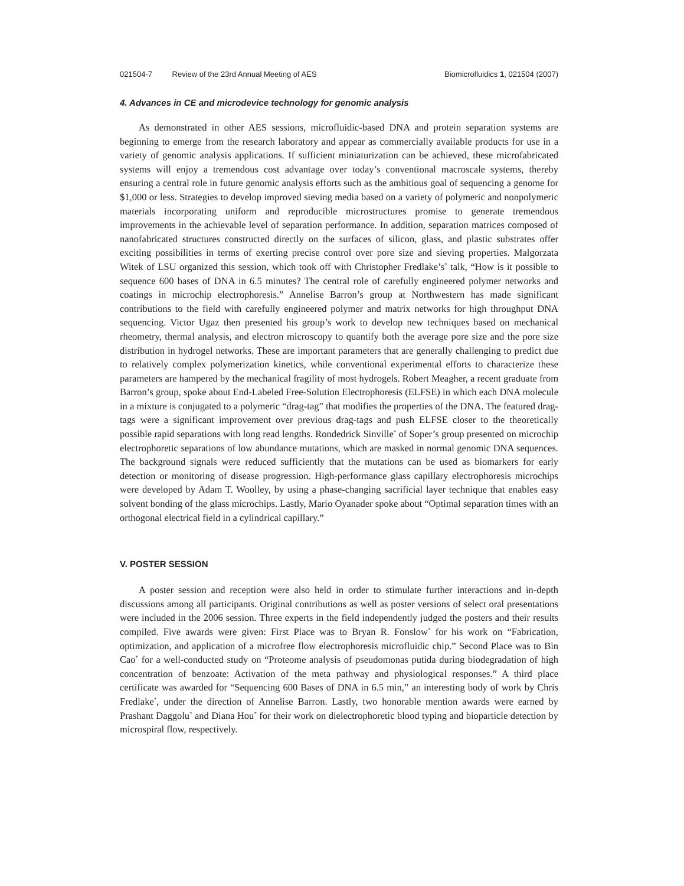021504-7 Review of the 23rd Annual Meeting of AES
Biomicrofluidics 1, 021504 (2007)
4. Advances in CE and microdevice technology for genomic analysis
As demonstrated in other AES sessions, microfluidic-based DNA and protein separation systems are beginning to emerge from the research laboratory and appear as commercially available products for use in a variety of genomic analysis applications. If sufficient miniaturization can be achieved, these microfabricated systems will enjoy a tremendous cost advantage over today’s conventional macroscale systems, thereby ensuring a central role in future genomic analysis efforts such as the ambitious goal of sequencing a genome for $1,000 or less. Strategies to develop improved sieving media based on a variety of polymeric and nonpolymeric materials incorporating uniform and reproducible microstructures promise to generate tremendous improvements in the achievable level of separation performance. In addition, separation matrices composed of nanofabricated structures constructed directly on the surfaces of silicon, glass, and plastic substrates offer exciting possibilities in terms of exerting precise control over pore size and sieving properties. Malgorzata Witek of LSU organized this session, which took off with Christopher Fredlake’s<sup>*</sup> talk, “How is it possible to sequence 600 bases of DNA in 6.5 minutes? The central role of carefully engineered polymer networks and coatings in microchip electrophoresis.” Annelise Barron’s group at Northwestern has made significant contributions to the field with carefully engineered polymer and matrix networks for high throughput DNA sequencing. Victor Ugaz then presented his group’s work to develop new techniques based on mechanical rheometry, thermal analysis, and electron microscopy to quantify both the average pore size and the pore size distribution in hydrogel networks. These are important parameters that are generally challenging to predict due to relatively complex polymerization kinetics, while conventional experimental efforts to characterize these parameters are hampered by the mechanical fragility of most hydrogels. Robert Meagher, a recent graduate from Barron’s group, spoke about End-Labeled Free-Solution Electrophoresis (ELFSE) in which each DNA molecule in a mixture is conjugated to a polymeric “drag-tag” that modifies the properties of the DNA. The featured drag-tags were a significant improvement over previous drag-tags and push ELFSE closer to the theoretically possible rapid separations with long read lengths. Rondedrick Sinville<sup>*</sup> of Soper’s group presented on microchip electrophoretic separations of low abundance mutations, which are masked in normal genomic DNA sequences. The background signals were reduced sufficiently that the mutations can be used as biomarkers for early detection or monitoring of disease progression. High-performance glass capillary electrophoresis microchips were developed by Adam T. Woolley, by using a phase-changing sacrificial layer technique that enables easy solvent bonding of the glass microchips. Lastly, Mario Oyanader spoke about “Optimal separation times with an orthogonal electrical field in a cylindrical capillary.”
V. POSTER SESSION
A poster session and reception were also held in order to stimulate further interactions and in-depth discussions among all participants. Original contributions as well as poster versions of select oral presentations were included in the 2006 session. Three experts in the field independently judged the posters and their results compiled. Five awards were given: First Place was to Bryan R. Fonslow<sup>*</sup> for his work on “Fabrication, optimization, and application of a microfree flow electrophoresis microfluidic chip.” Second Place was to Bin Cao<sup>*</sup> for a well-conducted study on “Proteome analysis of pseudomonas putida during biodegradation of high concentration of benzoate: Activation of the meta pathway and physiological responses.” A third place certificate was awarded for “Sequencing 600 Bases of DNA in 6.5 min,” an interesting body of work by Chris Fredlake<sup>*</sup>, under the direction of Annelise Barron. Lastly, two honorable mention awards were earned by Prashant Daggolu<sup>*</sup> and Diana Hou<sup>*</sup> for their work on dielectrophoretic blood typing and bioparticle detection by microspiral flow, respectively.